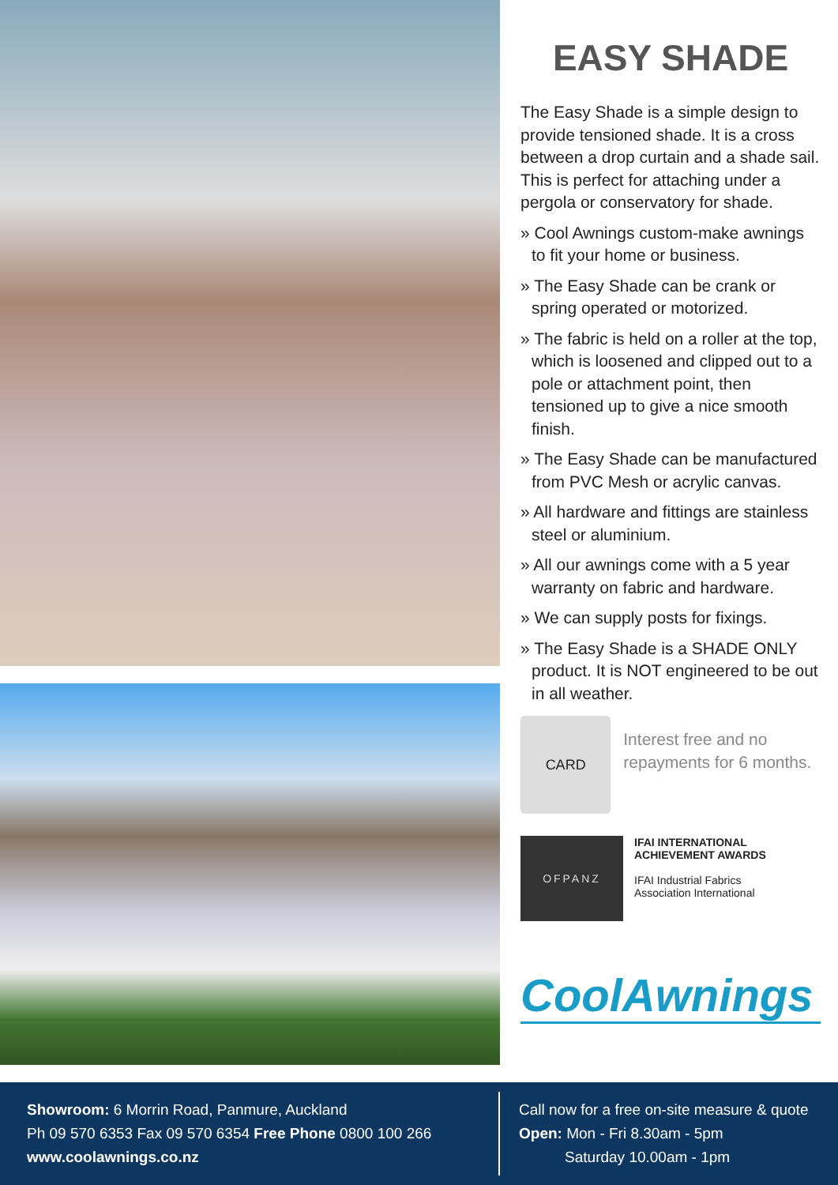EASY SHADE
The Easy Shade is a simple design to provide tensioned shade. It is a cross between a drop curtain and a shade sail. This is perfect for attaching under a pergola or conservatory for shade.
» Cool Awnings custom-make awnings to fit your home or business.
» The Easy Shade can be crank or spring operated or motorized.
» The fabric is held on a roller at the top, which is loosened and clipped out to a pole or attachment point, then tensioned up to give a nice smooth finish.
» The Easy Shade can be manufactured from PVC Mesh or acrylic canvas.
» All hardware and fittings are stainless steel or aluminium.
» All our awnings come with a 5 year warranty on fabric and hardware.
» We can supply posts for fixings.
» The Easy Shade is a SHADE ONLY product. It is NOT engineered to be out in all weather.
CARD
Interest free and no repayments for 6 months.
OFPANZ
IFAI INTERNATIONAL
ACHIEVEMENT AWARDS
IFAI Industrial Fabrics
Association International
CoolAwnings
Showroom: 6 Morrin Road, Panmure, Auckland
Ph 09 570 6353 Fax 09 570 6354 Free Phone 0800 100 266
www.coolawnings.co.nz
Call now for a free on-site measure & quote
Open: Mon - Fri 8.30am - 5pm
Saturday 10.00am - 1pm